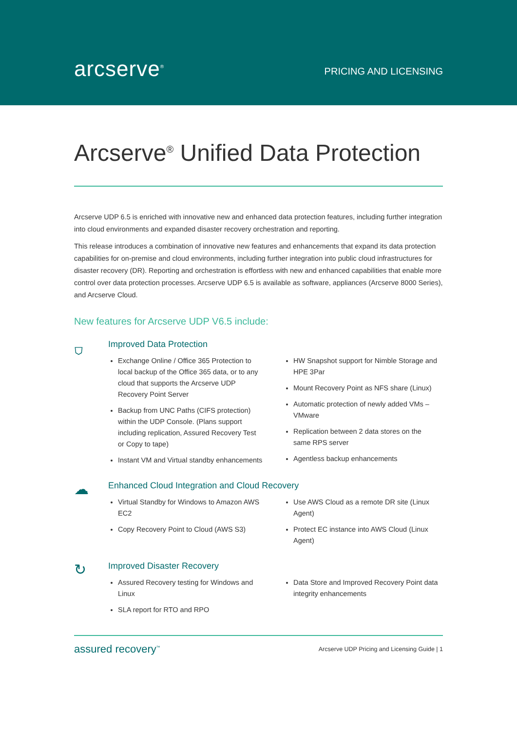arcserve<sup>®</sup>
PRICING AND LICENSING
Arcserve<sup>®</sup> Unified Data Protection
Arcserve UDP 6.5 is enriched with innovative new and enhanced data protection features, including further integration into cloud environments and expanded disaster recovery orchestration and reporting.
This release introduces a combination of innovative new features and enhancements that expand its data protection capabilities for on-premise and cloud environments, including further integration into public cloud infrastructures for disaster recovery (DR). Reporting and orchestration is effortless with new and enhanced capabilities that enable more control over data protection processes. Arcserve UDP 6.5 is available as software, appliances (Arcserve 8000 Series), and Arcserve Cloud.
New features for Arcserve UDP V6.5 include:
⛉
Improved Data Protection
Exchange Online / Office 365 Protection to local backup of the Office 365 data, or to any cloud that supports the Arcserve UDP Recovery Point Server
Backup from UNC Paths (CIFS protection) within the UDP Console. (Plans support including replication, Assured Recovery Test or Copy to tape)
Instant VM and Virtual standby enhancements
HW Snapshot support for Nimble Storage and HPE 3Par
Mount Recovery Point as NFS share (Linux)
Automatic protection of newly added VMs – VMware
Replication between 2 data stores on the same RPS server
Agentless backup enhancements
☁
Enhanced Cloud Integration and Cloud Recovery
Virtual Standby for Windows to Amazon AWS EC2
Copy Recovery Point to Cloud (AWS S3)
Use AWS Cloud as a remote DR site (Linux Agent)
Protect EC instance into AWS Cloud (Linux Agent)
↻
Improved Disaster Recovery
Assured Recovery testing for Windows and Linux
SLA report for RTO and RPO
Data Store and Improved Recovery Point data integrity enhancements
assured recovery<sup>™</sup>
Arcserve UDP Pricing and Licensing Guide | 1